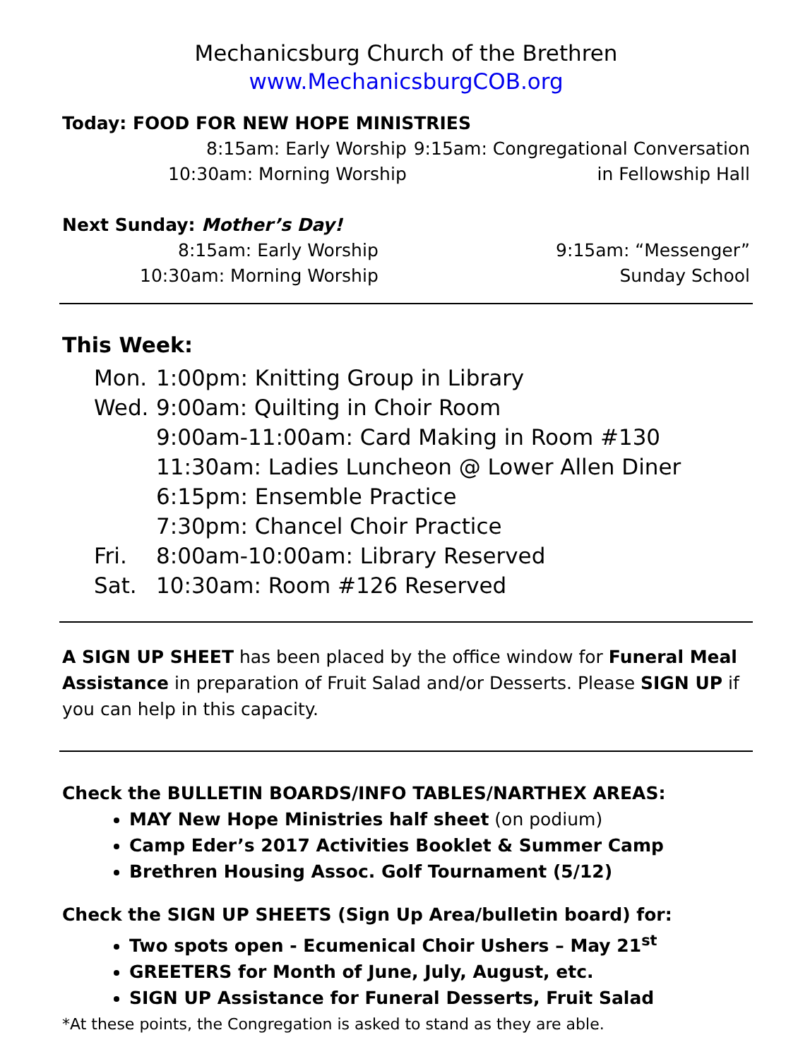Mechanicsburg Church of the Brethren
www.MechanicsburgCOB.org
Today: FOOD FOR NEW HOPE MINISTRIES
8:15am: Early Worship
10:30am: Morning Worship
9:15am: Congregational Conversation
in Fellowship Hall
Next Sunday: Mother’s Day!
8:15am: Early Worship
10:30am: Morning Worship
9:15am: “Messenger”
Sunday School
This Week:
Mon. 1:00pm: Knitting Group in Library
Wed. 9:00am: Quilting in Choir Room
9:00am-11:00am: Card Making in Room #130
11:30am: Ladies Luncheon @ Lower Allen Diner
6:15pm: Ensemble Practice
7:30pm: Chancel Choir Practice
Fri. 8:00am-10:00am: Library Reserved
Sat. 10:30am: Room #126 Reserved
A SIGN UP SHEET has been placed by the office window for Funeral Meal Assistance in preparation of Fruit Salad and/or Desserts. Please SIGN UP if you can help in this capacity.
Check the BULLETIN BOARDS/INFO TABLES/NARTHEX AREAS:
MAY New Hope Ministries half sheet (on podium)
Camp Eder’s 2017 Activities Booklet & Summer Camp
Brethren Housing Assoc. Golf Tournament (5/12)
Check the SIGN UP SHEETS (Sign Up Area/bulletin board) for:
Two spots open - Ecumenical Choir Ushers – May 21<sup>st</sup>
GREETERS for Month of June, July, August, etc.
SIGN UP Assistance for Funeral Desserts, Fruit Salad
*At these points, the Congregation is asked to stand as they are able.